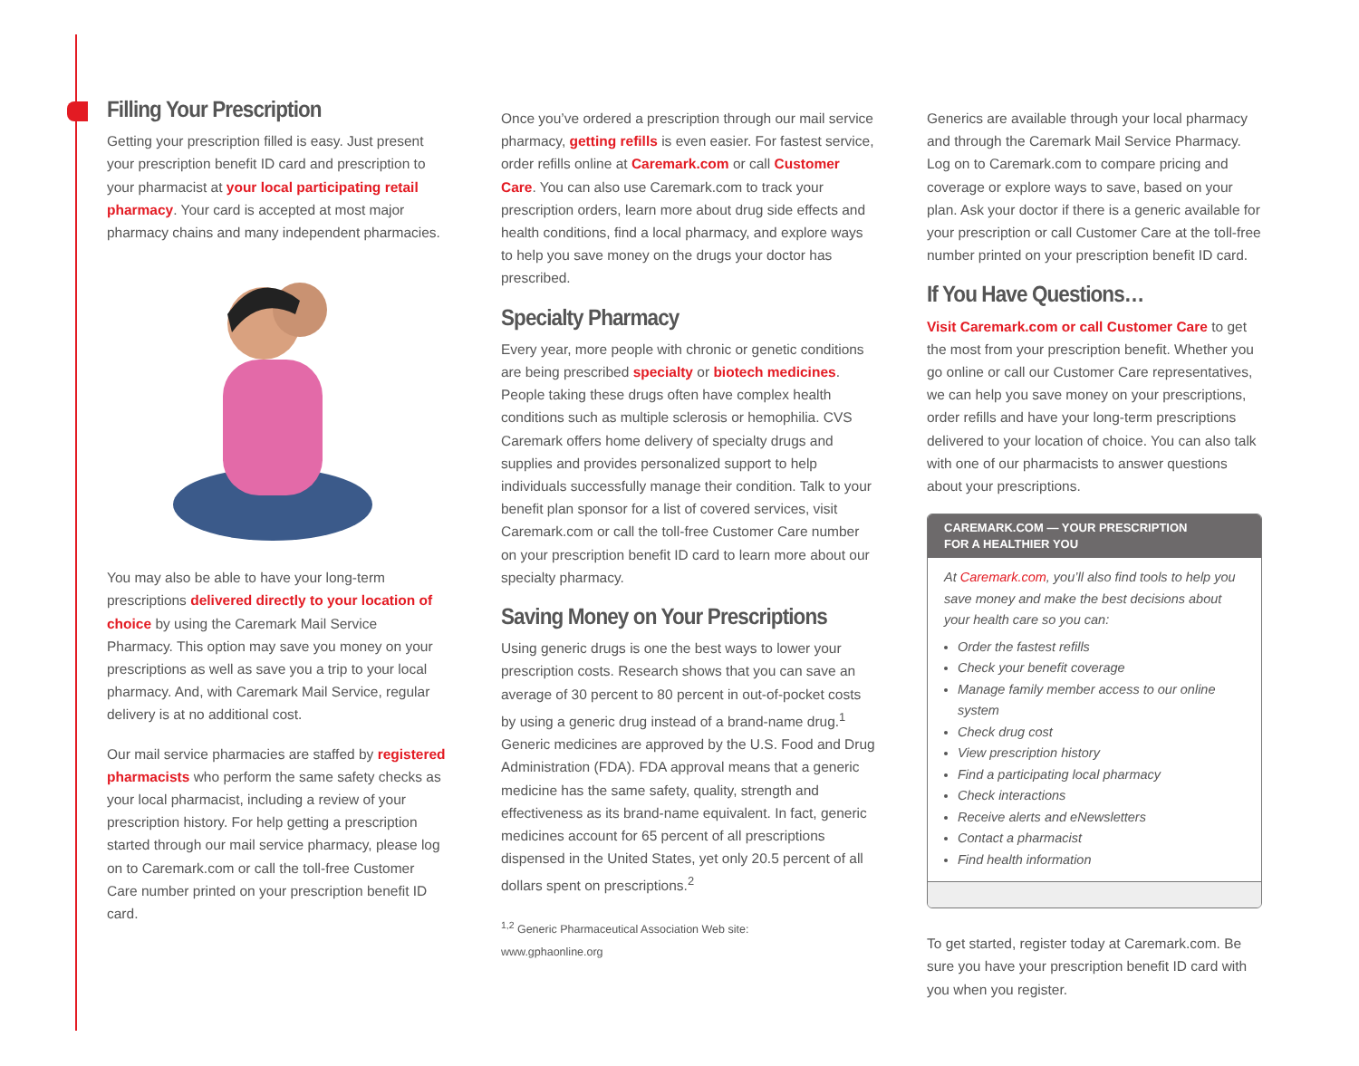Filling Your Prescription
Getting your prescription filled is easy. Just present your prescription benefit ID card and prescription to your pharmacist at your local participating retail pharmacy. Your card is accepted at most major pharmacy chains and many independent pharmacies.
You may also be able to have your long-term prescriptions delivered directly to your location of choice by using the Caremark Mail Service Pharmacy. This option may save you money on your prescriptions as well as save you a trip to your local pharmacy. And, with Caremark Mail Service, regular delivery is at no additional cost.
Our mail service pharmacies are staffed by registered pharmacists who perform the same safety checks as your local pharmacist, including a review of your prescription history. For help getting a prescription started through our mail service pharmacy, please log on to Caremark.com or call the toll-free Customer Care number printed on your prescription benefit ID card.
Once you’ve ordered a prescription through our mail service pharmacy, getting refills is even easier. For fastest service, order refills online at Caremark.com or call Customer Care. You can also use Caremark.com to track your prescription orders, learn more about drug side effects and health conditions, find a local pharmacy, and explore ways to help you save money on the drugs your doctor has prescribed.
Specialty Pharmacy
Every year, more people with chronic or genetic conditions are being prescribed specialty or biotech medicines. People taking these drugs often have complex health conditions such as multiple sclerosis or hemophilia. CVS Caremark offers home delivery of specialty drugs and supplies and provides personalized support to help individuals successfully manage their condition. Talk to your benefit plan sponsor for a list of covered services, visit Caremark.com or call the toll-free Customer Care number on your prescription benefit ID card to learn more about our specialty pharmacy.
Saving Money on Your Prescriptions
Using generic drugs is one the best ways to lower your prescription costs. Research shows that you can save an average of 30 percent to 80 percent in out-of-pocket costs by using a generic drug instead of a brand-name drug.<sup>1</sup> Generic medicines are approved by the U.S. Food and Drug Administration (FDA). FDA approval means that a generic medicine has the same safety, quality, strength and effectiveness as its brand-name equivalent. In fact, generic medicines account for 65 percent of all prescriptions dispensed in the United States, yet only 20.5 percent of all dollars spent on prescriptions.<sup>2</sup>
<sup>1,2</sup> Generic Pharmaceutical Association Web site:
www.gphaonline.org
Generics are available through your local pharmacy and through the Caremark Mail Service Pharmacy. Log on to Caremark.com to compare pricing and coverage or explore ways to save, based on your plan. Ask your doctor if there is a generic available for your prescription or call Customer Care at the toll-free number printed on your prescription benefit ID card.
If You Have Questions…
Visit Caremark.com or call Customer Care to get the most from your prescription benefit. Whether you go online or call our Customer Care representatives, we can help you save money on your prescriptions, order refills and have your long-term prescriptions delivered to your location of choice. You can also talk with one of our pharmacists to answer questions about your prescriptions.
CAREMARK.COM — YOUR PRESCRIPTION
FOR A HEALTHIER YOU
At Caremark.com, you’ll also find tools to help you save money and make the best decisions about your health care so you can:
Order the fastest refills
Check your benefit coverage
Manage family member access to our online system
Check drug cost
View prescription history
Find a participating local pharmacy
Check interactions
Receive alerts and eNewsletters
Contact a pharmacist
Find health information
To get started, register today at Caremark.com. Be sure you have your prescription benefit ID card with you when you register.